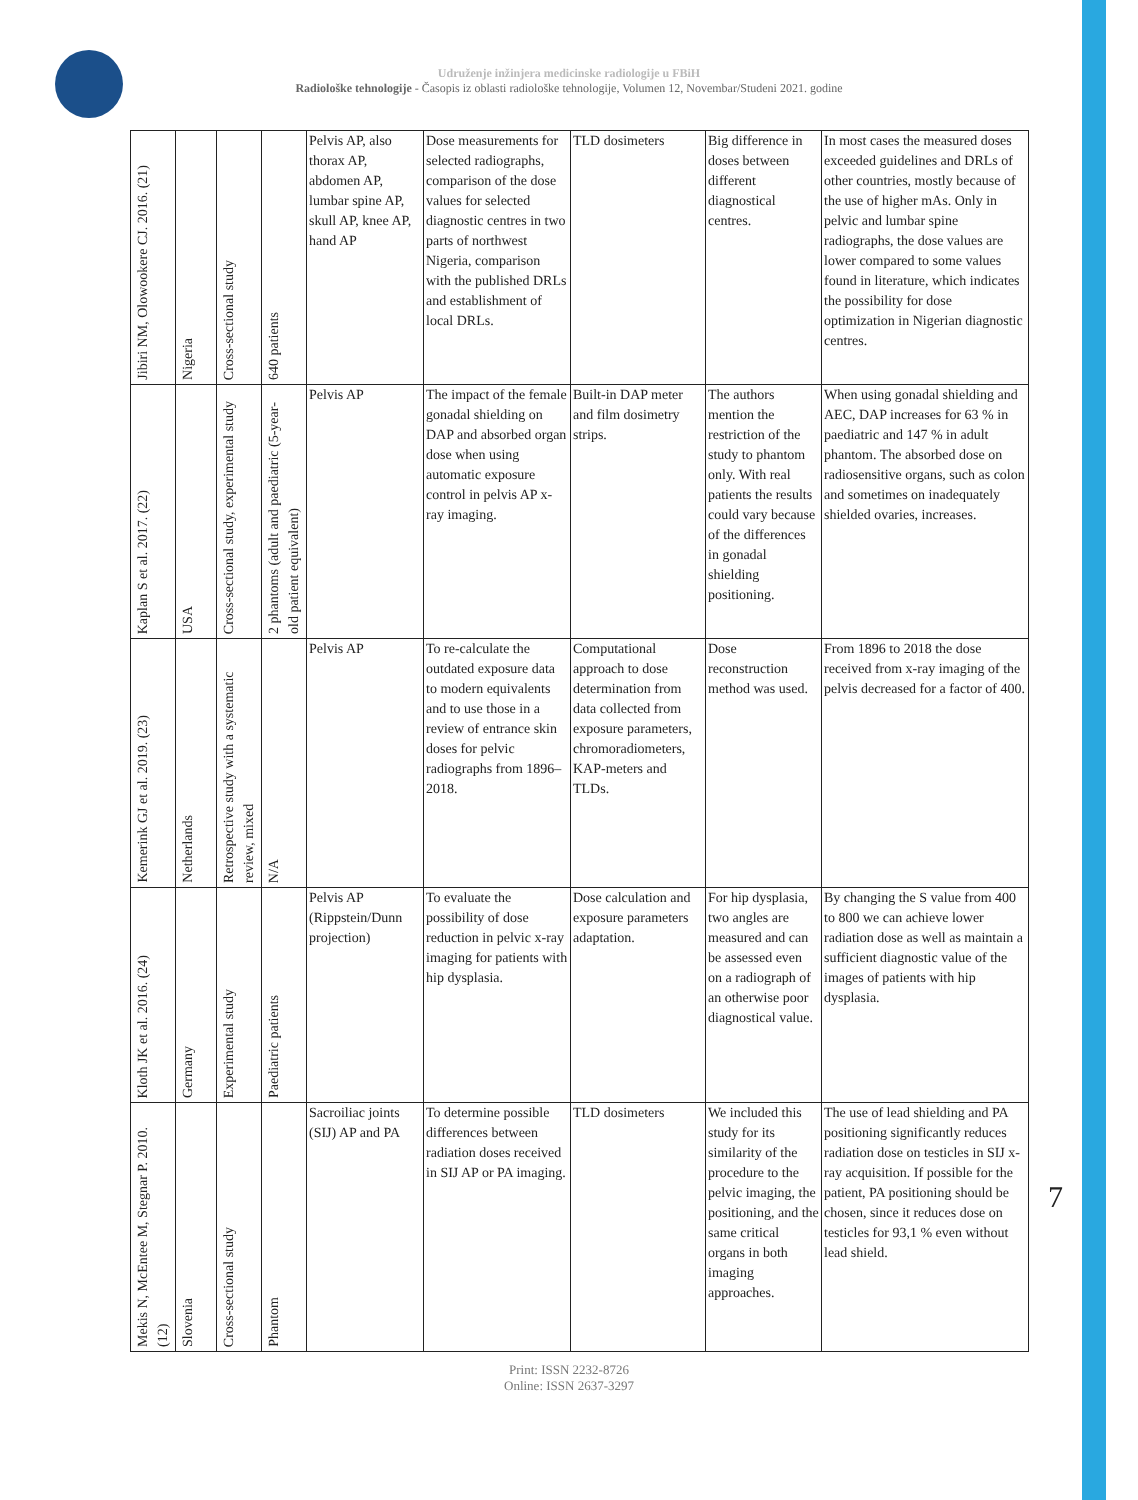Udruženje inžinjera medicinske radiologije u FBiH
Radiološke tehnologije - Časopis iz oblasti radiološke tehnologije, Volumen 12, Novembar/Studeni 2021. godine
| Jibiri NM, Olowookere CJ. 2016. (21) | Nigeria | Cross-sectional study | 640 patients | Pelvis AP, also thorax AP, abdomen AP, lumbar spine AP, skull AP, knee AP, hand AP | Dose measurements for selected radiographs, comparison of the dose values for selected diagnostic centres in two parts of northwest Nigeria, comparison with the published DRLs and establishment of local DRLs. | TLD dosimeters | Big difference in doses between different diagnostical centres. | In most cases the measured doses exceeded guidelines and DRLs of other countries, mostly because of the use of higher mAs. Only in pelvic and lumbar spine radiographs, the dose values are lower compared to some values found in literature, which indicates the possibility for dose optimization in Nigerian diagnostic centres. |
| Kaplan S et al. 2017. (22) | USA | Cross-sectional study, experimental study | 2 phantoms (adult and paediatric (5-year-old patient equivalent) | Pelvis AP | The impact of the female gonadal shielding on DAP and absorbed organ dose when using automatic exposure control in pelvis AP x-ray imaging. | Built-in DAP meter and film dosimetry strips. | The authors mention the restriction of the study to phantom only. With real patients the results could vary because of the differences in gonadal shielding positioning. | When using gonadal shielding and AEC, DAP increases for 63 % in paediatric and 147 % in adult phantom. The absorbed dose on radiosensitive organs, such as colon and sometimes on inadequately shielded ovaries, increases. |
| Kemerink GJ et al. 2019. (23) | Netherlands | Retrospective study with a systematic review, mixed | N/A | Pelvis AP | To re-calculate the outdated exposure data to modern equivalents and to use those in a review of entrance skin doses for pelvic radiographs from 1896–2018. | Computational approach to dose determination from data collected from exposure parameters, chromoradiometers, KAP-meters and TLDs. | Dose reconstruction method was used. | From 1896 to 2018 the dose received from x-ray imaging of the pelvis decreased for a factor of 400. |
| Kloth JK et al. 2016. (24) | Germany | Experimental study | Paediatric patients | Pelvis AP (Rippstein/Dunn projection) | To evaluate the possibility of dose reduction in pelvic x-ray imaging for patients with hip dysplasia. | Dose calculation and exposure parameters adaptation. | For hip dysplasia, two angles are measured and can be assessed even on a radiograph of an otherwise poor diagnostical value. | By changing the S value from 400 to 800 we can achieve lower radiation dose as well as maintain a sufficient diagnostic value of the images of patients with hip dysplasia. |
| Mekis N, McEntee M, Stegnar P. 2010. (12) | Slovenia | Cross-sectional study | Phantom | Sacroiliac joints (SIJ) AP and PA | To determine possible differences between radiation doses received in SIJ AP or PA imaging. | TLD dosimeters | We included this study for its similarity of the procedure to the pelvic imaging, the positioning, and the same critical organs in both imaging approaches. | The use of lead shielding and PA positioning significantly reduces radiation dose on testicles in SIJ x-ray acquisition. If possible for the patient, PA positioning should be chosen, since it reduces dose on testicles for 93,1 % even without lead shield. |
7
Print: ISSN 2232-8726
Online: ISSN 2637-3297